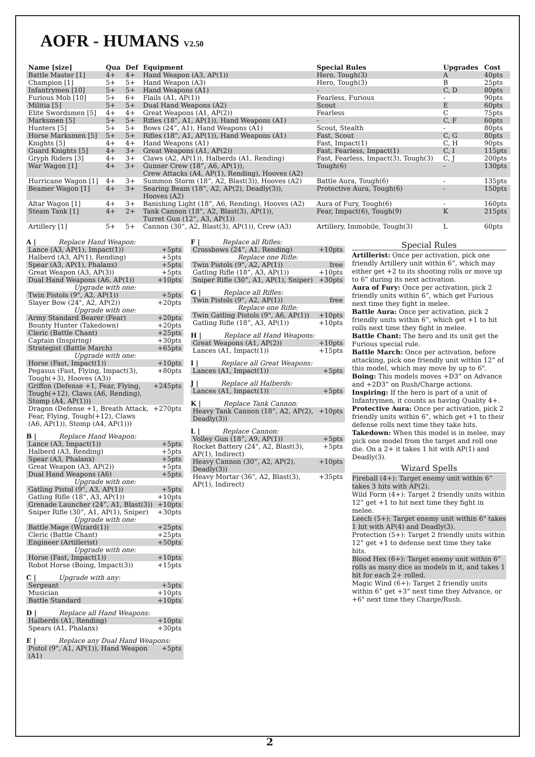AOFR - HUMANS V2.50
| Name [size] | Qua | Def | Equipment | Special Rules | Upgrades | Cost |
| --- | --- | --- | --- | --- | --- | --- |
| Battle Master [1] | 4+ | 4+ | Hand Weapon (A3, AP(1)) | Hero, Tough(3) | A | 40pts |
| Champion [1] | 5+ | 5+ | Hand Weapon (A3) | Hero, Tough(3) | B | 25pts |
| Infantrymen [10] | 5+ | 5+ | Hand Weapons (A1) | - | C, D | 80pts |
| Furious Mob [10] | 5+ | 6+ | Flails (A1, AP(1)) | Fearless, Furious | - | 90pts |
| Militia [5] | 5+ | 5+ | Dual Hand Weapons (A2) | Scout | E | 60pts |
| Elite Swordsmen [5] | 4+ | 4+ | Great Weapons (A1, AP(2)) | Fearless | C | 75pts |
| Marksmen [5] | 5+ | 5+ | Rifles (18”, A1, AP(1)), Hand Weapons (A1) | - | C, F | 60pts |
| Hunters [5] | 5+ | 5+ | Bows (24”, A1), Hand Weapons (A1) | Scout, Stealth | - | 80pts |
| Horse Marksmen [5] | 5+ | 5+ | Rifles (18”, A1, AP(1)), Hand Weapons (A1) | Fast, Scout | C, G | 80pts |
| Knights [5] | 4+ | 4+ | Hand Weapons (A1) | Fast, Impact(1) | C, H | 90pts |
| Guard Knights [5] | 4+ | 3+ | Great Weapons (A1, AP(2)) | Fast, Fearless, Impact(1) | C, I | 115pts |
| Gryph Riders [3] | 4+ | 3+ | Claws (A2, AP(1)), Halberds (A1, Rending) | Fast, Fearless, Impact(3), Tough(3) | C, J | 200pts |
| War Wagon [1] | 4+ | 3+ | Gunner Crew (18”, A6, AP(1)), Crew Attacks (A4, AP(1), Rending), Hooves (A2) | Tough(6) | - | 130pts |
| Hurricane Wagon [1] | 4+ | 3+ | Summon Storm (18”, A2, Blast(3)), Hooves (A2) | Battle Aura, Tough(6) | - | 135pts |
| Beamer Wagon [1] | 4+ | 3+ | Searing Beam (18”, A2, AP(2), Deadly(3)), Hooves (A2) | Protective Aura, Tough(6) | - | 150pts |
| Altar Wagon [1] | 4+ | 3+ | Banishing Light (18”, A6, Rending), Hooves (A2) | Aura of Fury, Tough(6) | - | 160pts |
| Steam Tank [1] | 4+ | 2+ | Tank Cannon (18”, A2, Blast(3), AP(1)), Turret Gun (12”, A3, AP(1)) | Fear, Impact(6), Tough(9) | K | 215pts |
| Artillery [1] | 5+ | 5+ | Cannon (30”, A2, Blast(3), AP(1)), Crew (A3) | Artillery, Immobile, Tough(3) | L | 60pts |
A | Replace Hand Weapon:
| Lance (A3, AP(1), Impact(1)) | +5pts |
| Halberd (A3, AP(1), Rending) | +5pts |
| Spear (A3, AP(1), Phalanx) | +5pts |
| Great Weapon (A3, AP(3)) | +5pts |
| Dual Hand Weapons (A6, AP(1)) | +10pts |
| Upgrade with one: | |
| Twin Pistols (9", A2, AP(1)) | +5pts |
| Slayer Bow (24", A2, AP(2)) | +20pts |
| Upgrade with one: | |
| Army Standard Bearer (Fear) | +20pts |
| Bounty Hunter (Takedown) | +20pts |
| Cleric (Battle Chant) | +25pts |
| Captain (Inspiring) | +30pts |
| Strategist (Battle March) | +65pts |
| Upgrade with one: | |
| Horse (Fast, Impact(1)) | +10pts |
| Pegasus (Fast, Flying, Impact(3), Tough(+3), Hooves (A3)) | +80pts |
| Griffon (Defense +1, Fear, Flying, Tough(+12), Claws (A6, Rending), Stomp (A4, AP(1))) | +245pts |
| Dragon (Defense +1, Breath Attack, Fear, Flying, Tough(+12), Claws (A6, AP(1)), Stomp (A4, AP(1))) | +270pts |
B | Replace Hand Weapon:
| Lance (A3, Impact(1)) | +5pts |
| Halberd (A3, Rending) | +5pts |
| Spear (A3, Phalanx) | +5pts |
| Great Weapon (A3, AP(2)) | +5pts |
| Dual Hand Weapons (A6) | +5pts |
| Upgrade with one: | |
| Gatling Pistol (9", A3, AP(1)) | +5pts |
| Gatling Rifle (18”, A3, AP(1)) | +10pts |
| Grenade Launcher (24”, A1, Blast(3)) | +10pts |
| Sniper Rifle (30”, A1, AP(1), Sniper) | +30pts |
| Upgrade with one: | |
| Battle Mage (Wizard(1)) | +25pts |
| Cleric (Battle Chant) | +25pts |
| Engineer (Artillerist) | +50pts |
| Upgrade with one: | |
| Horse (Fast, Impact(1)) | +10pts |
| Robot Horse (Boing, Impact(3)) | +15pts |
C | Upgrade with any:
| Sergeant | +5pts |
| Musician | +10pts |
| Battle Standard | +10pts |
D | Replace all Hand Weapons:
| Halberds (A1, Rending) | +10pts |
| Spears (A1, Phalanx) | +30pts |
E | Replace any Dual Hand Weapons:
| Pistol (9", A1, AP(1)), Hand Weapon (A1) | +5pts |
F | Replace all Rifles:
| Crossbows (24”, A1, Rending) | +10pts |
| Replace one Rifle: | |
| Twin Pistols (9", A2, AP(1)) | free |
| Gatling Rifle (18”, A3, AP(1)) | +10pts |
| Sniper Rifle (30”, A1, AP(1), Sniper) | +30pts |
G | Replace all Rifles:
| Twin Pistols (9", A2, AP(1)) | free |
| Replace one Rifle: | |
| Twin Gatling Pistols (9", A6, AP(1)) | +10pts |
| Gatling Rifle (18”, A3, AP(1)) | +10pts |
H | Replace all Hand Weapons:
| Great Weapons (A1, AP(2)) | +10pts |
| Lances (A1, Impact(1)) | +15pts |
I | Replace all Great Weapons:
| Lances (A1, Impact(1)) | +5pts |
J | Replace all Halberds:
| Lances (A1, Impact(1)) | +5pts |
K | Replace Tank Cannon:
| Heavy Tank Cannon (18”, A2, AP(2), Deadly(3)) | +10pts |
L | Replace Cannon:
| Volley Gun (18”, A9, AP(1)) | +5pts |
| Rocket Battery (24", A2, Blast(3), AP(1), Indirect) | +5pts |
| Heavy Cannon (30”, A2, AP(2), Deadly(3)) | +10pts |
| Heavy Mortar (36", A2, Blast(3), AP(1), Indirect) | +35pts |
Special Rules
Artillerist: Once per activation, pick one friendly Artillery unit within 6”, which may either get +2 to its shooting rolls or move up to 6” during its next activation.
Aura of Fury: Once per activation, pick 2 friendly units within 6”, which get Furious next time they fight in melee.
Battle Aura: Once per activation, pick 2 friendly units within 6”, which get +1 to hit rolls next time they fight in melee.
Battle Chant: The hero and its unit get the Furious special rule.
Battle March: Once per activation, before attacking, pick one friendly unit within 12” of this model, which may move by up to 6".
Boing: This models moves +D3” on Advance and +2D3” on Rush/Charge actions.
Inspiring: If the hero is part of a unit of Infantrymen, it counts as having Quality 4+.
Protective Aura: Once per activation, pick 2 friendly units within 6”, which get +1 to their defense rolls next time they take hits.
Takedown: When this model is in melee, may pick one model from the target and roll one die. On a 2+ it takes 1 hit with AP(1) and Deadly(3).
Wizard Spells
Fireball (4+): Target enemy unit within 6” takes 3 hits with AP(2).
Wild Form (4+): Target 2 friendly units within 12” get +1 to hit next time they fight in melee.
Leech (5+): Target enemy unit within 6" takes 1 hit with AP(4) and Deadly(3).
Protection (5+): Target 2 friendly units within 12” get +1 to defense next time they take hits.
Blood Hex (6+): Target enemy unit within 6” rolls as many dice as models in it, and takes 1 hit for each 2+ rolled.
Magic Wind (6+): Target 2 friendly units within 6” get +3" next time they Advance, or +6" next time they Charge/Rush.
2